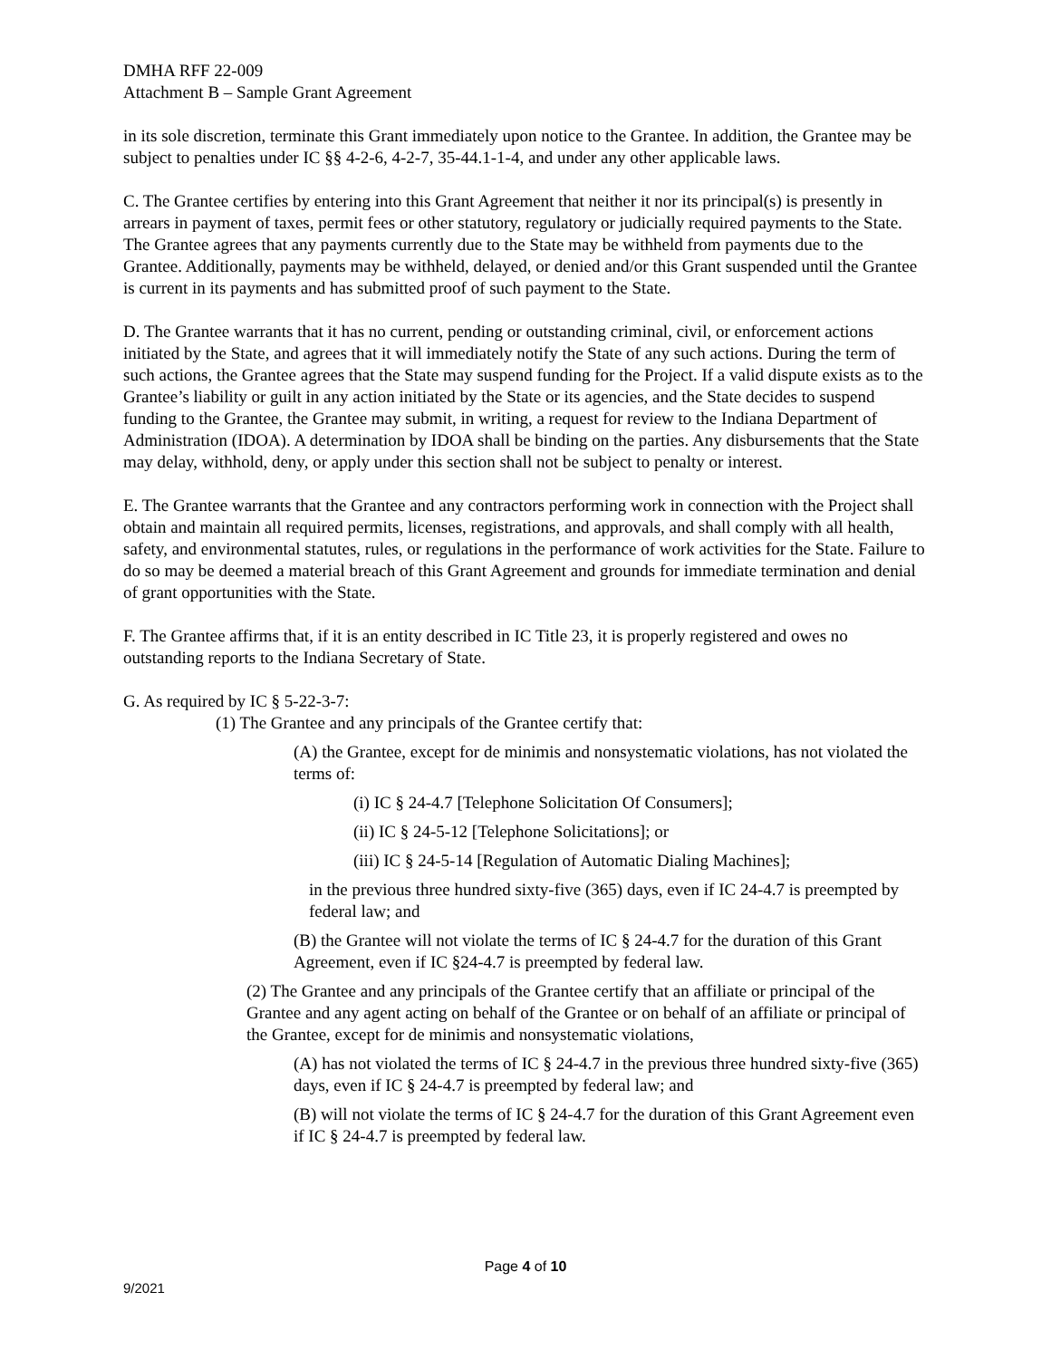DMHA RFF 22-009
Attachment B – Sample Grant Agreement
in its sole discretion, terminate this Grant immediately upon notice to the Grantee. In addition, the Grantee may be subject to penalties under IC §§ 4-2-6, 4-2-7, 35-44.1-1-4, and under any other applicable laws.
C. The Grantee certifies by entering into this Grant Agreement that neither it nor its principal(s) is presently in arrears in payment of taxes, permit fees or other statutory, regulatory or judicially required payments to the State. The Grantee agrees that any payments currently due to the State may be withheld from payments due to the Grantee. Additionally, payments may be withheld, delayed, or denied and/or this Grant suspended until the Grantee is current in its payments and has submitted proof of such payment to the State.
D. The Grantee warrants that it has no current, pending or outstanding criminal, civil, or enforcement actions initiated by the State, and agrees that it will immediately notify the State of any such actions. During the term of such actions, the Grantee agrees that the State may suspend funding for the Project. If a valid dispute exists as to the Grantee’s liability or guilt in any action initiated by the State or its agencies, and the State decides to suspend funding to the Grantee, the Grantee may submit, in writing, a request for review to the Indiana Department of Administration (IDOA). A determination by IDOA shall be binding on the parties. Any disbursements that the State may delay, withhold, deny, or apply under this section shall not be subject to penalty or interest.
E. The Grantee warrants that the Grantee and any contractors performing work in connection with the Project shall obtain and maintain all required permits, licenses, registrations, and approvals, and shall comply with all health, safety, and environmental statutes, rules, or regulations in the performance of work activities for the State. Failure to do so may be deemed a material breach of this Grant Agreement and grounds for immediate termination and denial of grant opportunities with the State.
F. The Grantee affirms that, if it is an entity described in IC Title 23, it is properly registered and owes no outstanding reports to the Indiana Secretary of State.
G. As required by IC § 5-22-3-7:
(1) The Grantee and any principals of the Grantee certify that:
(A) the Grantee, except for de minimis and nonsystematic violations, has not violated the terms of:
(i) IC § 24-4.7 [Telephone Solicitation Of Consumers];
(ii) IC § 24-5-12 [Telephone Solicitations]; or
(iii) IC § 24-5-14 [Regulation of Automatic Dialing Machines];
in the previous three hundred sixty-five (365) days, even if IC 24-4.7 is preempted by federal law; and
(B) the Grantee will not violate the terms of IC § 24-4.7 for the duration of this Grant Agreement, even if IC §24-4.7 is preempted by federal law.
(2) The Grantee and any principals of the Grantee certify that an affiliate or principal of the Grantee and any agent acting on behalf of the Grantee or on behalf of an affiliate or principal of the Grantee, except for de minimis and nonsystematic violations,
(A) has not violated the terms of IC § 24-4.7 in the previous three hundred sixty-five (365) days, even if IC § 24-4.7 is preempted by federal law; and
(B) will not violate the terms of IC § 24-4.7 for the duration of this Grant Agreement even if IC § 24-4.7 is preempted by federal law.
Page 4 of 10
9/2021